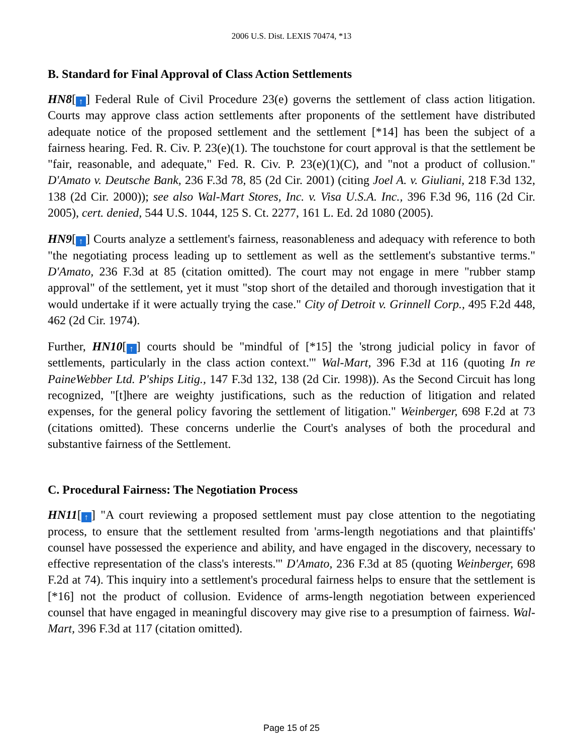2006 U.S. Dist. LEXIS 70474, *13
B. Standard for Final Approval of Class Action Settlements
HN8[↑] Federal Rule of Civil Procedure 23(e) governs the settlement of class action litigation. Courts may approve class action settlements after proponents of the settlement have distributed adequate notice of the proposed settlement and the settlement [*14] has been the subject of a fairness hearing. Fed. R. Civ. P. 23(e)(1). The touchstone for court approval is that the settlement be "fair, reasonable, and adequate," Fed. R. Civ. P. 23(e)(1)(C), and "not a product of collusion." D'Amato v. Deutsche Bank, 236 F.3d 78, 85 (2d Cir. 2001) (citing Joel A. v. Giuliani, 218 F.3d 132, 138 (2d Cir. 2000)); see also Wal-Mart Stores, Inc. v. Visa U.S.A. Inc., 396 F.3d 96, 116 (2d Cir. 2005), cert. denied, 544 U.S. 1044, 125 S. Ct. 2277, 161 L. Ed. 2d 1080 (2005).
HN9[↑] Courts analyze a settlement's fairness, reasonableness and adequacy with reference to both "the negotiating process leading up to settlement as well as the settlement's substantive terms." D'Amato, 236 F.3d at 85 (citation omitted). The court may not engage in mere "rubber stamp approval" of the settlement, yet it must "stop short of the detailed and thorough investigation that it would undertake if it were actually trying the case." City of Detroit v. Grinnell Corp., 495 F.2d 448, 462 (2d Cir. 1974).
Further, HN10[↑] courts should be "mindful of [*15] the 'strong judicial policy in favor of settlements, particularly in the class action context.'" Wal-Mart, 396 F.3d at 116 (quoting In re PaineWebber Ltd. P'ships Litig., 147 F.3d 132, 138 (2d Cir. 1998)). As the Second Circuit has long recognized, "[t]here are weighty justifications, such as the reduction of litigation and related expenses, for the general policy favoring the settlement of litigation." Weinberger, 698 F.2d at 73 (citations omitted). These concerns underlie the Court's analyses of both the procedural and substantive fairness of the Settlement.
C. Procedural Fairness: The Negotiation Process
HN11[↑] "A court reviewing a proposed settlement must pay close attention to the negotiating process, to ensure that the settlement resulted from 'arms-length negotiations and that plaintiffs' counsel have possessed the experience and ability, and have engaged in the discovery, necessary to effective representation of the class's interests.'" D'Amato, 236 F.3d at 85 (quoting Weinberger, 698 F.2d at 74). This inquiry into a settlement's procedural fairness helps to ensure that the settlement is [*16] not the product of collusion. Evidence of arms-length negotiation between experienced counsel that have engaged in meaningful discovery may give rise to a presumption of fairness. Wal-Mart, 396 F.3d at 117 (citation omitted).
Page 15 of 25